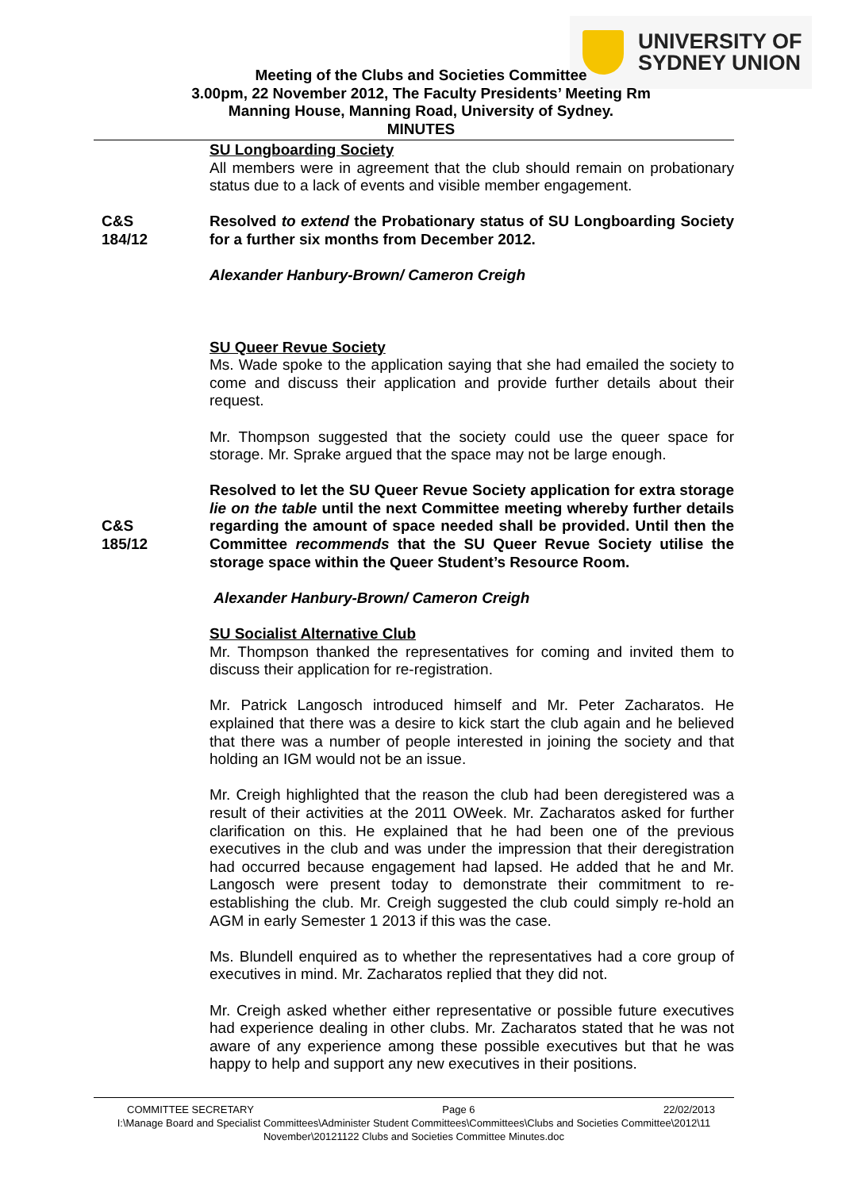UNIVERSITY OF
SYDNEY UNION
Meeting of the Clubs and Societies Committee
3.00pm, 22 November 2012, The Faculty Presidents’ Meeting Rm
Manning House, Manning Road, University of Sydney.
MINUTES
SU Longboarding Society
All members were in agreement that the club should remain on probationary status due to a lack of events and visible member engagement.
C&S
184/12
Resolved to extend the Probationary status of SU Longboarding Society for a further six months from December 2012.
Alexander Hanbury-Brown/ Cameron Creigh
SU Queer Revue Society
Ms. Wade spoke to the application saying that she had emailed the society to come and discuss their application and provide further details about their request.
Mr. Thompson suggested that the society could use the queer space for storage. Mr. Sprake argued that the space may not be large enough.
C&S
185/12
Resolved to let the SU Queer Revue Society application for extra storage lie on the table until the next Committee meeting whereby further details regarding the amount of space needed shall be provided. Until then the Committee recommends that the SU Queer Revue Society utilise the storage space within the Queer Student’s Resource Room.
Alexander Hanbury-Brown/ Cameron Creigh
SU Socialist Alternative Club
Mr. Thompson thanked the representatives for coming and invited them to discuss their application for re-registration.
Mr. Patrick Langosch introduced himself and Mr. Peter Zacharatos. He explained that there was a desire to kick start the club again and he believed that there was a number of people interested in joining the society and that holding an IGM would not be an issue.
Mr. Creigh highlighted that the reason the club had been deregistered was a result of their activities at the 2011 OWeek. Mr. Zacharatos asked for further clarification on this. He explained that he had been one of the previous executives in the club and was under the impression that their deregistration had occurred because engagement had lapsed. He added that he and Mr. Langosch were present today to demonstrate their commitment to re-establishing the club. Mr. Creigh suggested the club could simply re-hold an AGM in early Semester 1 2013 if this was the case.
Ms. Blundell enquired as to whether the representatives had a core group of executives in mind. Mr. Zacharatos replied that they did not.
Mr. Creigh asked whether either representative or possible future executives had experience dealing in other clubs. Mr. Zacharatos stated that he was not aware of any experience among these possible executives but that he was happy to help and support any new executives in their positions.
COMMITTEE SECRETARY Page 6 22/02/2013
I:\Manage Board and Specialist Committees\Administer Student Committees\Committees\Clubs and Societies Committee\2012\11 November\20121122 Clubs and Societies Committee Minutes.doc